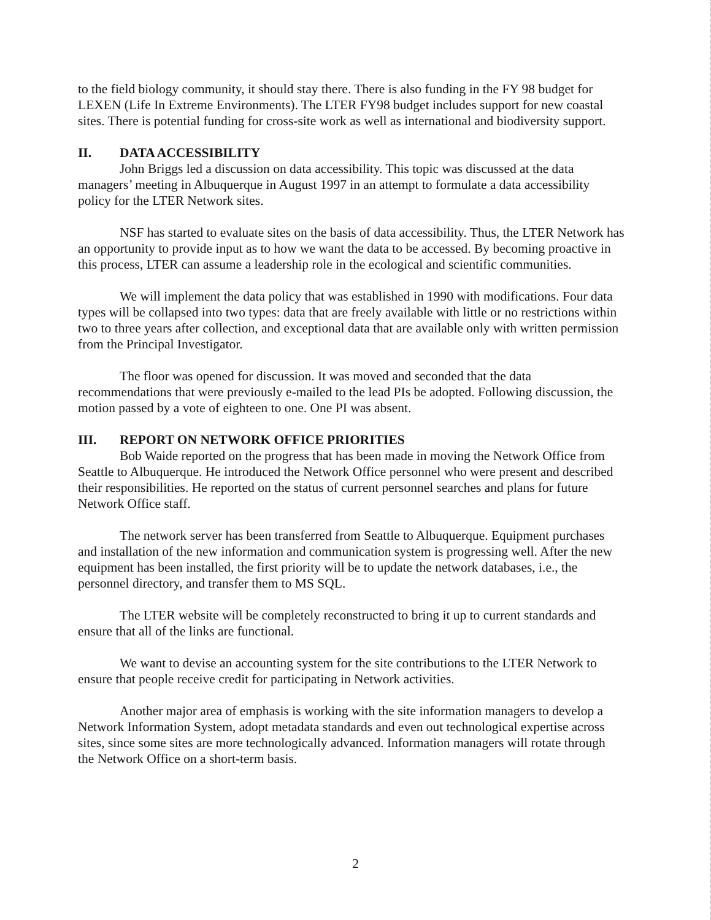to the field biology community, it should stay there. There is also funding in the FY 98 budget for LEXEN (Life In Extreme Environments). The LTER FY98 budget includes support for new coastal sites. There is potential funding for cross-site work as well as international and biodiversity support.
II. DATA ACCESSIBILITY
John Briggs led a discussion on data accessibility. This topic was discussed at the data managers’ meeting in Albuquerque in August 1997 in an attempt to formulate a data accessibility policy for the LTER Network sites.
NSF has started to evaluate sites on the basis of data accessibility. Thus, the LTER Network has an opportunity to provide input as to how we want the data to be accessed. By becoming proactive in this process, LTER can assume a leadership role in the ecological and scientific communities.
We will implement the data policy that was established in 1990 with modifications. Four data types will be collapsed into two types: data that are freely available with little or no restrictions within two to three years after collection, and exceptional data that are available only with written permission from the Principal Investigator.
The floor was opened for discussion. It was moved and seconded that the data recommendations that were previously e-mailed to the lead PIs be adopted. Following discussion, the motion passed by a vote of eighteen to one. One PI was absent.
III. REPORT ON NETWORK OFFICE PRIORITIES
Bob Waide reported on the progress that has been made in moving the Network Office from Seattle to Albuquerque. He introduced the Network Office personnel who were present and described their responsibilities. He reported on the status of current personnel searches and plans for future Network Office staff.
The network server has been transferred from Seattle to Albuquerque. Equipment purchases and installation of the new information and communication system is progressing well. After the new equipment has been installed, the first priority will be to update the network databases, i.e., the personnel directory, and transfer them to MS SQL.
The LTER website will be completely reconstructed to bring it up to current standards and ensure that all of the links are functional.
We want to devise an accounting system for the site contributions to the LTER Network to ensure that people receive credit for participating in Network activities.
Another major area of emphasis is working with the site information managers to develop a Network Information System, adopt metadata standards and even out technological expertise across sites, since some sites are more technologically advanced. Information managers will rotate through the Network Office on a short-term basis.
2